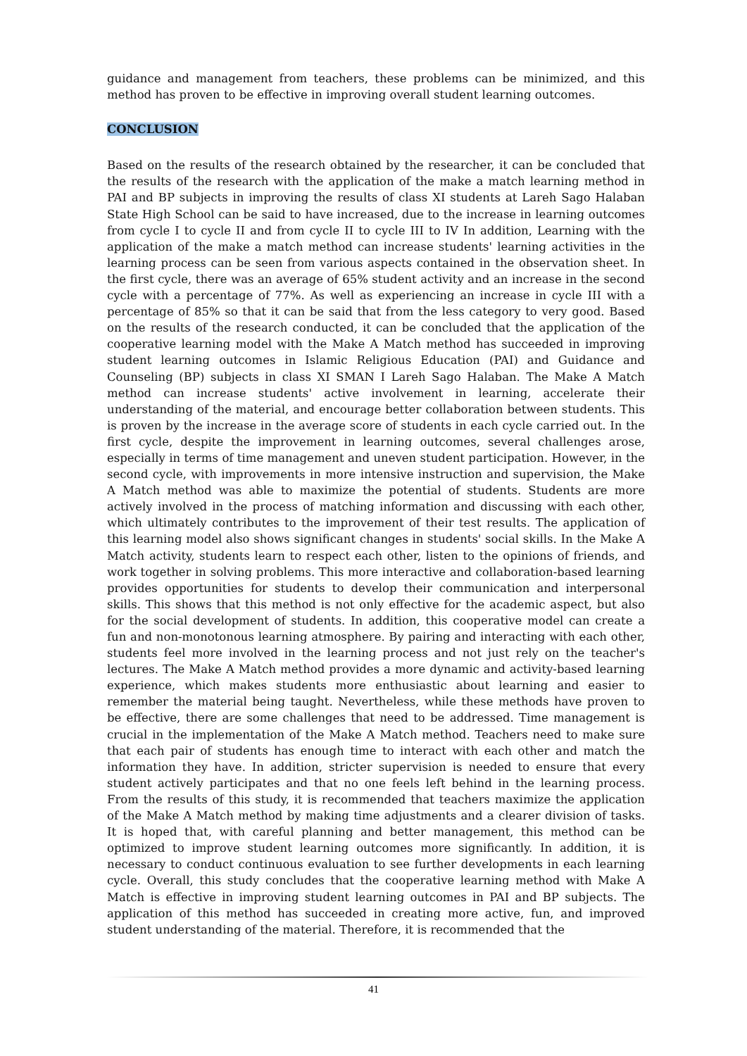guidance and management from teachers, these problems can be minimized, and this method has proven to be effective in improving overall student learning outcomes.
CONCLUSION
Based on the results of the research obtained by the researcher, it can be concluded that the results of the research with the application of the make a match learning method in PAI and BP subjects in improving the results of class XI students at Lareh Sago Halaban State High School can be said to have increased, due to the increase in learning outcomes from cycle I to cycle II and from cycle II to cycle III to IV In addition, Learning with the application of the make a match method can increase students' learning activities in the learning process can be seen from various aspects contained in the observation sheet. In the first cycle, there was an average of 65% student activity and an increase in the second cycle with a percentage of 77%. As well as experiencing an increase in cycle III with a percentage of 85% so that it can be said that from the less category to very good. Based on the results of the research conducted, it can be concluded that the application of the cooperative learning model with the Make A Match method has succeeded in improving student learning outcomes in Islamic Religious Education (PAI) and Guidance and Counseling (BP) subjects in class XI SMAN I Lareh Sago Halaban. The Make A Match method can increase students' active involvement in learning, accelerate their understanding of the material, and encourage better collaboration between students. This is proven by the increase in the average score of students in each cycle carried out. In the first cycle, despite the improvement in learning outcomes, several challenges arose, especially in terms of time management and uneven student participation. However, in the second cycle, with improvements in more intensive instruction and supervision, the Make A Match method was able to maximize the potential of students. Students are more actively involved in the process of matching information and discussing with each other, which ultimately contributes to the improvement of their test results. The application of this learning model also shows significant changes in students' social skills. In the Make A Match activity, students learn to respect each other, listen to the opinions of friends, and work together in solving problems. This more interactive and collaboration-based learning provides opportunities for students to develop their communication and interpersonal skills. This shows that this method is not only effective for the academic aspect, but also for the social development of students. In addition, this cooperative model can create a fun and non-monotonous learning atmosphere. By pairing and interacting with each other, students feel more involved in the learning process and not just rely on the teacher's lectures. The Make A Match method provides a more dynamic and activity-based learning experience, which makes students more enthusiastic about learning and easier to remember the material being taught. Nevertheless, while these methods have proven to be effective, there are some challenges that need to be addressed. Time management is crucial in the implementation of the Make A Match method. Teachers need to make sure that each pair of students has enough time to interact with each other and match the information they have. In addition, stricter supervision is needed to ensure that every student actively participates and that no one feels left behind in the learning process. From the results of this study, it is recommended that teachers maximize the application of the Make A Match method by making time adjustments and a clearer division of tasks. It is hoped that, with careful planning and better management, this method can be optimized to improve student learning outcomes more significantly. In addition, it is necessary to conduct continuous evaluation to see further developments in each learning cycle. Overall, this study concludes that the cooperative learning method with Make A Match is effective in improving student learning outcomes in PAI and BP subjects. The application of this method has succeeded in creating more active, fun, and improved student understanding of the material. Therefore, it is recommended that the
41